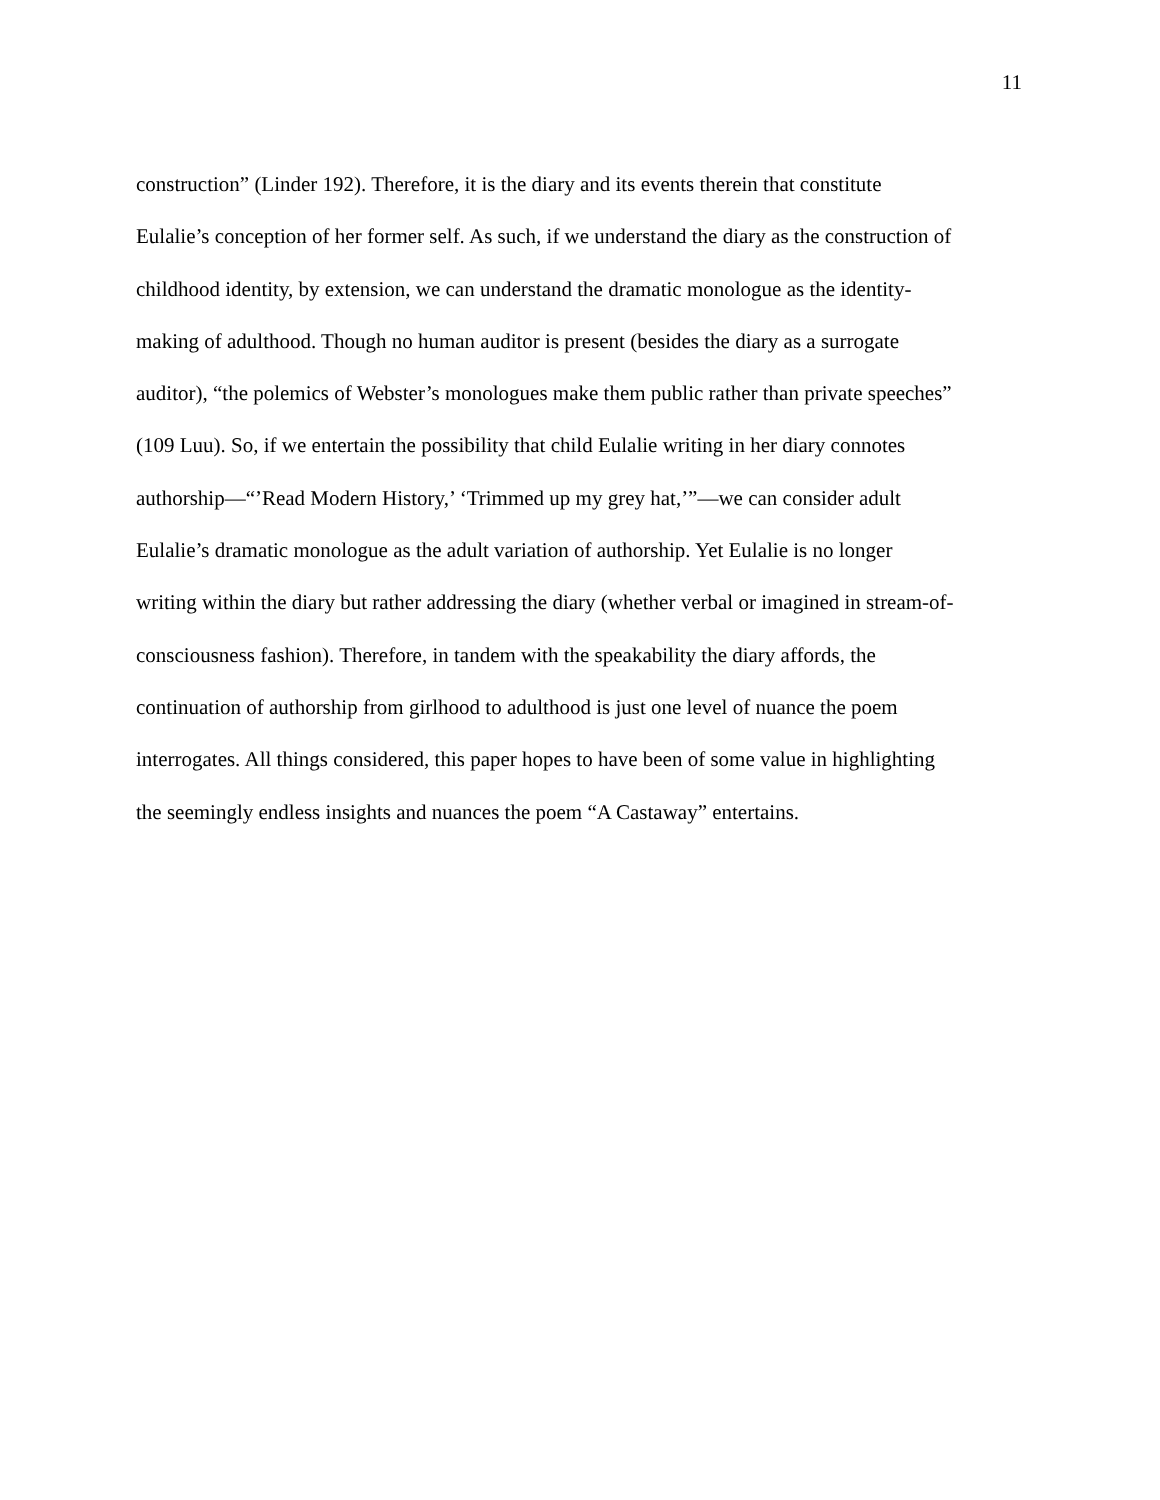11
construction” (Linder 192). Therefore, it is the diary and its events therein that constitute
Eulalie’s conception of her former self. As such, if we understand the diary as the construction of
childhood identity, by extension, we can understand the dramatic monologue as the identity-
making of adulthood. Though no human auditor is present (besides the diary as a surrogate
auditor), “the polemics of Webster’s monologues make them public rather than private speeches”
(109 Luu). So, if we entertain the possibility that child Eulalie writing in her diary connotes
authorship—“’Read Modern History,’ ‘Trimmed up my grey hat,’”—we can consider adult
Eulalie’s dramatic monologue as the adult variation of authorship. Yet Eulalie is no longer
writing within the diary but rather addressing the diary (whether verbal or imagined in stream-of-
consciousness fashion). Therefore, in tandem with the speakability the diary affords, the
continuation of authorship from girlhood to adulthood is just one level of nuance the poem
interrogates. All things considered, this paper hopes to have been of some value in highlighting
the seemingly endless insights and nuances the poem “A Castaway” entertains.